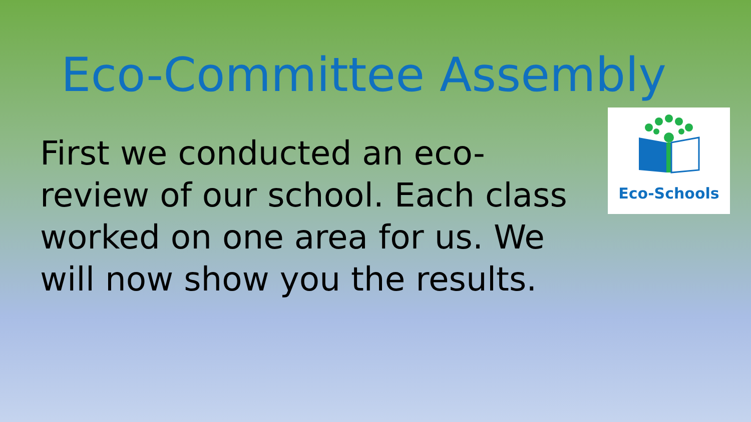Eco-Committee Assembly
First we conducted an eco-review of our school. Each class worked on one area for us. We will now show you the results.
Eco-Schools